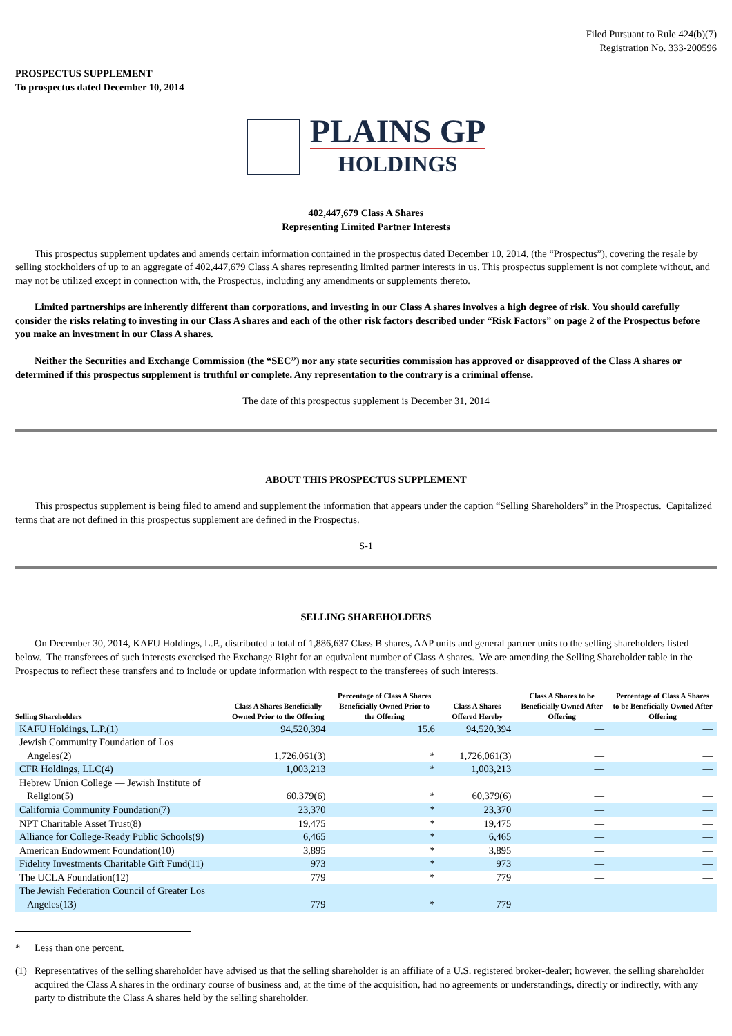Filed Pursuant to Rule 424(b)(7)
Registration No. 333-200596
PROSPECTUS SUPPLEMENT
To prospectus dated December 10, 2014
PLAINS GP
HOLDINGS
402,447,679 Class A Shares
Representing Limited Partner Interests
This prospectus supplement updates and amends certain information contained in the prospectus dated December 10, 2014, (the “Prospectus”), covering the resale by selling stockholders of up to an aggregate of 402,447,679 Class A shares representing limited partner interests in us. This prospectus supplement is not complete without, and may not be utilized except in connection with, the Prospectus, including any amendments or supplements thereto.
Limited partnerships are inherently different than corporations, and investing in our Class A shares involves a high degree of risk. You should carefully consider the risks relating to investing in our Class A shares and each of the other risk factors described under “Risk Factors” on page 2 of the Prospectus before you make an investment in our Class A shares.
Neither the Securities and Exchange Commission (the “SEC”) nor any state securities commission has approved or disapproved of the Class A shares or determined if this prospectus supplement is truthful or complete. Any representation to the contrary is a criminal offense.
The date of this prospectus supplement is December 31, 2014
ABOUT THIS PROSPECTUS SUPPLEMENT
This prospectus supplement is being filed to amend and supplement the information that appears under the caption “Selling Shareholders” in the Prospectus. Capitalized terms that are not defined in this prospectus supplement are defined in the Prospectus.
S-1
SELLING SHAREHOLDERS
On December 30, 2014, KAFU Holdings, L.P., distributed a total of 1,886,637 Class B shares, AAP units and general partner units to the selling shareholders listed below. The transferees of such interests exercised the Exchange Right for an equivalent number of Class A shares. We are amending the Selling Shareholder table in the Prospectus to reflect these transfers and to include or update information with respect to the transferees of such interests.
| Selling Shareholders | Class A Shares Beneficially Owned Prior to the Offering | Percentage of Class A Shares Beneficially Owned Prior to the Offering | Class A Shares Offered Hereby | Class A Shares to be Beneficially Owned After Offering | Percentage of Class A Shares to be Beneficially Owned After Offering |
| --- | --- | --- | --- | --- | --- |
| KAFU Holdings, L.P.(1) | 94,520,394 | 15.6 | 94,520,394 | — | — |
| Jewish Community Foundation of Los Angeles(2) | 1,726,061(3) | * | 1,726,061(3) | — | — |
| CFR Holdings, LLC(4) | 1,003,213 | * | 1,003,213 | — | — |
| Hebrew Union College — Jewish Institute of Religion(5) | 60,379(6) | * | 60,379(6) | — | — |
| California Community Foundation(7) | 23,370 | * | 23,370 | — | — |
| NPT Charitable Asset Trust(8) | 19,475 | * | 19,475 | — | — |
| Alliance for College-Ready Public Schools(9) | 6,465 | * | 6,465 | — | — |
| American Endowment Foundation(10) | 3,895 | * | 3,895 | — | — |
| Fidelity Investments Charitable Gift Fund(11) | 973 | * | 973 | — | — |
| The UCLA Foundation(12) | 779 | * | 779 | — | — |
| The Jewish Federation Council of Greater Los Angeles(13) | 779 | * | 779 | — | — |
* Less than one percent.
(1) Representatives of the selling shareholder have advised us that the selling shareholder is an affiliate of a U.S. registered broker-dealer; however, the selling shareholder acquired the Class A shares in the ordinary course of business and, at the time of the acquisition, had no agreements or understandings, directly or indirectly, with any party to distribute the Class A shares held by the selling shareholder.